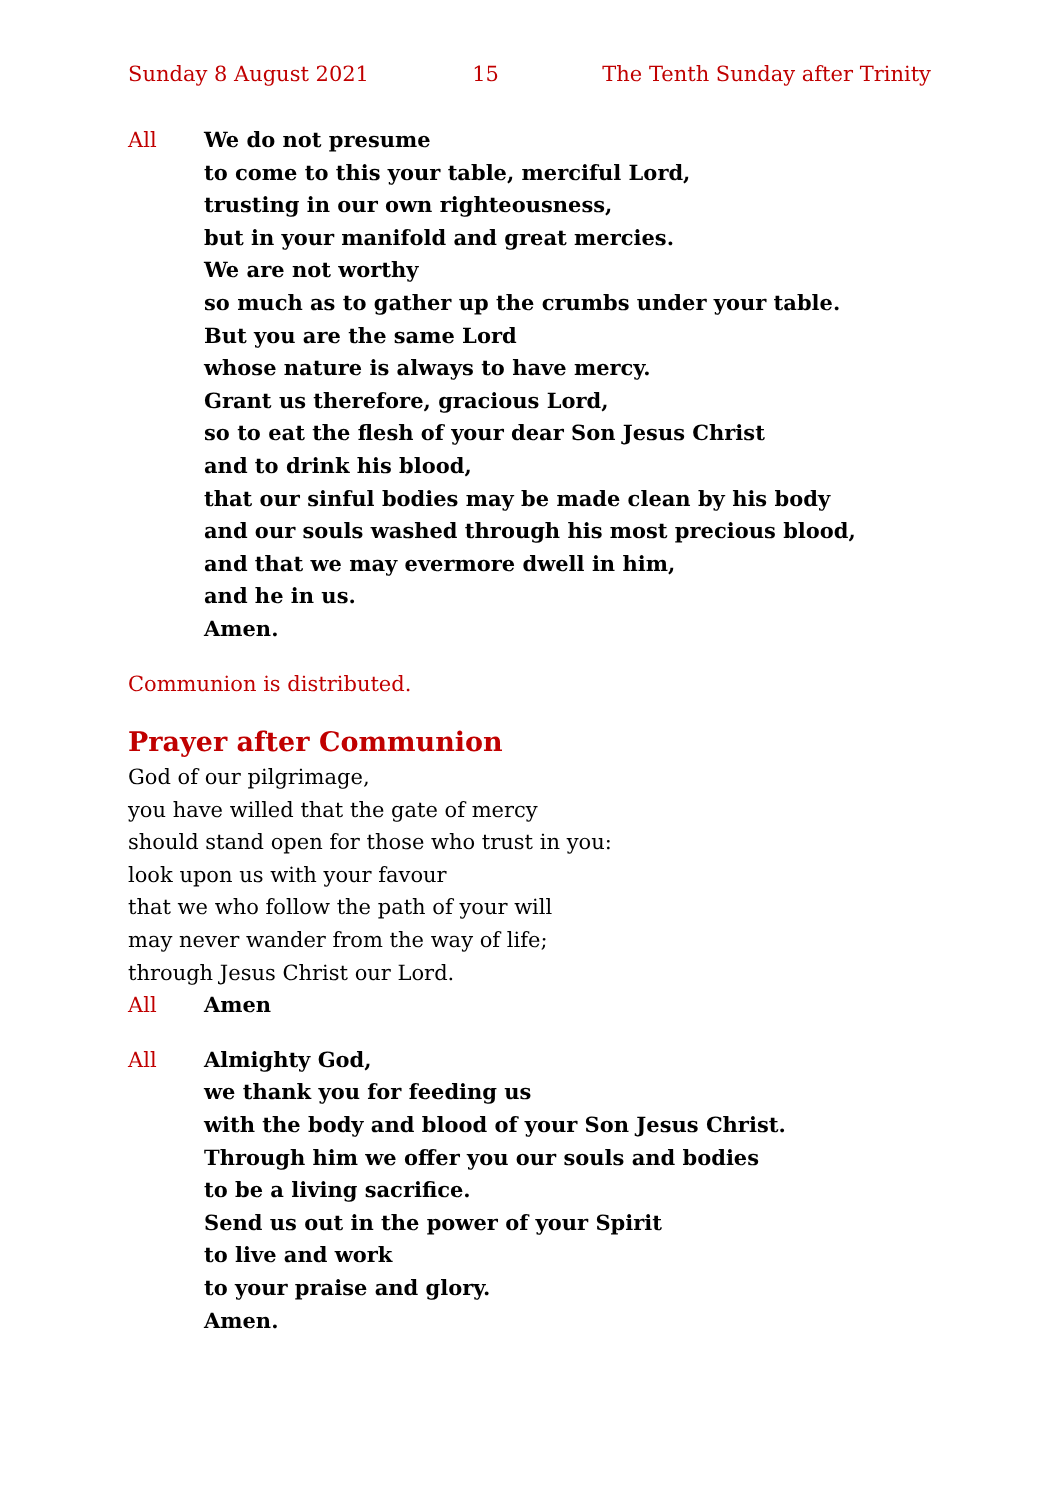Sunday 8 August 2021 15 The Tenth Sunday after Trinity
All We do not presume
to come to this your table, merciful Lord,
trusting in our own righteousness,
but in your manifold and great mercies.
We are not worthy
so much as to gather up the crumbs under your table.
But you are the same Lord
whose nature is always to have mercy.
Grant us therefore, gracious Lord,
so to eat the flesh of your dear Son Jesus Christ
and to drink his blood,
that our sinful bodies may be made clean by his body
and our souls washed through his most precious blood,
and that we may evermore dwell in him,
and he in us.
Amen.
Communion is distributed.
Prayer after Communion
God of our pilgrimage,
you have willed that the gate of mercy
should stand open for those who trust in you:
look upon us with your favour
that we who follow the path of your will
may never wander from the way of life;
through Jesus Christ our Lord.
All Amen
All Almighty God,
we thank you for feeding us
with the body and blood of your Son Jesus Christ.
Through him we offer you our souls and bodies
to be a living sacrifice.
Send us out in the power of your Spirit
to live and work
to your praise and glory.
Amen.